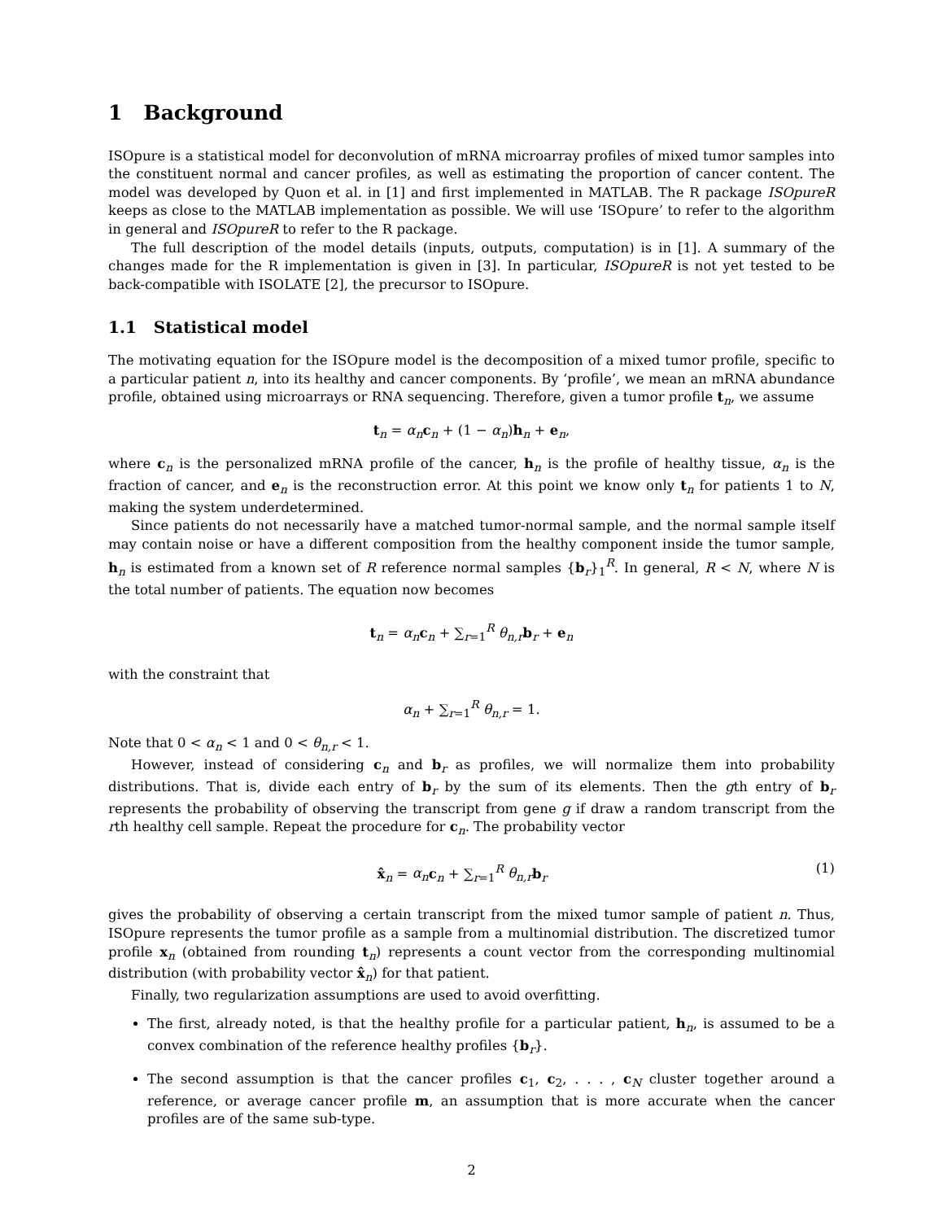1 Background
ISOpure is a statistical model for deconvolution of mRNA microarray profiles of mixed tumor samples into the constituent normal and cancer profiles, as well as estimating the proportion of cancer content. The model was developed by Quon et al. in [1] and first implemented in MATLAB. The R package ISOpureR keeps as close to the MATLAB implementation as possible. We will use ‘ISOpure’ to refer to the algorithm in general and ISOpureR to refer to the R package.
The full description of the model details (inputs, outputs, computation) is in [1]. A summary of the changes made for the R implementation is given in [3]. In particular, ISOpureR is not yet tested to be back-compatible with ISOLATE [2], the precursor to ISOpure.
1.1 Statistical model
The motivating equation for the ISOpure model is the decomposition of a mixed tumor profile, specific to a particular patient n, into its healthy and cancer components. By ‘profile’, we mean an mRNA abundance profile, obtained using microarrays or RNA sequencing. Therefore, given a tumor profile t<sub>n</sub>, we assume
t<sub>n</sub> = α<sub>n</sub> c<sub>n</sub> + (1 − α<sub>n</sub>)h<sub>n</sub> + e<sub>n</sub>,
where c<sub>n</sub> is the personalized mRNA profile of the cancer, h<sub>n</sub> is the profile of healthy tissue, α<sub>n</sub> is the fraction of cancer, and e<sub>n</sub> is the reconstruction error. At this point we know only t<sub>n</sub> for patients 1 to N, making the system underdetermined.
Since patients do not necessarily have a matched tumor-normal sample, and the normal sample itself may contain noise or have a different composition from the healthy component inside the tumor sample, h<sub>n</sub> is estimated from a known set of R reference normal samples {b<sub>r</sub>}<sub>1</sub><sup>R</sup>. In general, R < N, where N is the total number of patients. The equation now becomes
t<sub>n</sub> = α<sub>n</sub> c<sub>n</sub> + ∑<sub>r=1</sub><sup>R</sup> θ<sub>n,r</sub> b<sub>r</sub> + e<sub>n</sub>
with the constraint that
α<sub>n</sub> + ∑<sub>r=1</sub><sup>R</sup> θ<sub>n,r</sub> = 1.
Note that 0 < α<sub>n</sub> < 1 and 0 < θ<sub>n,r</sub> < 1.
However, instead of considering c<sub>n</sub> and b<sub>r</sub> as profiles, we will normalize them into probability distributions. That is, divide each entry of b<sub>r</sub> by the sum of its elements. Then the gth entry of b<sub>r</sub> represents the probability of observing the transcript from gene g if draw a random transcript from the rth healthy cell sample. Repeat the procedure for c<sub>n</sub>. The probability vector
x̂<sub>n</sub> = α<sub>n</sub> c<sub>n</sub> + ∑<sub>r=1</sub><sup>R</sup> θ<sub>n,r</sub> b<sub>r</sub> (1)
gives the probability of observing a certain transcript from the mixed tumor sample of patient n. Thus, ISOpure represents the tumor profile as a sample from a multinomial distribution. The discretized tumor profile x<sub>n</sub> (obtained from rounding t<sub>n</sub>) represents a count vector from the corresponding multinomial distribution (with probability vector x̂<sub>n</sub>) for that patient.
Finally, two regularization assumptions are used to avoid overfitting.
The first, already noted, is that the healthy profile for a particular patient, h<sub>n</sub>, is assumed to be a convex combination of the reference healthy profiles {b<sub>r</sub>}.
The second assumption is that the cancer profiles c<sub>1</sub>, c<sub>2</sub>, . . . , c<sub>N</sub> cluster together around a reference, or average cancer profile m, an assumption that is more accurate when the cancer profiles are of the same sub-type.
2